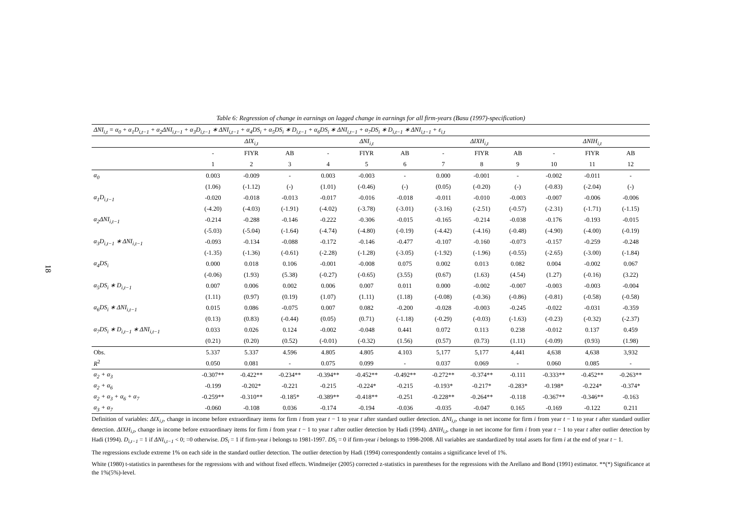18
Table 6: Regression of change in earnings on lagged change in earnings for all firm-years (Basu (1997)-specification)
| ΔNI<sub>i,t</sub> = α<sub>0</sub> + α<sub>1</sub>D<sub>i,t−1</sub> + α<sub>2</sub>ΔNI<sub>i,t−1</sub> + α<sub>3</sub>D<sub>i,t−1</sub> ∗ ΔNI<sub>i,t−1</sub> + α<sub>4</sub>DS<sub>i</sub> + α<sub>5</sub>DS<sub>i</sub> ∗ D<sub>i,t−1</sub> + α<sub>6</sub>DS<sub>i</sub> ∗ ΔNI<sub>i,t−1</sub> + α<sub>7</sub>DS<sub>i</sub> ∗ D<sub>i,t−1</sub> ∗ ΔNI<sub>i,t−1</sub> + ε<sub>i,t</sub> | | | | | | | | | | | | |
| | ΔIX<sub>i,t</sub> | | | ΔNI<sub>i,t</sub> | | | ΔIXH<sub>i,t</sub> | | | ΔNIH<sub>i,t</sub> | | |
| | - | FIYR | AB | - | FIYR | AB | - | FIYR | AB | - | FIYR | AB |
| | 1 | 2 | 3 | 4 | 5 | 6 | 7 | 8 | 9 | 10 | 11 | 12 |
| α<sub>0</sub> | 0.003 | -0.009 | - | 0.003 | -0.003 | - | 0.000 | -0.001 | - | -0.002 | -0.011 | - |
| | (1.06) | (-1.12) | (-) | (1.01) | (-0.46) | (-) | (0.05) | (-0.20) | (-) | (-0.83) | (-2.04) | (-) |
| α<sub>1</sub>D<sub>i,t−1</sub> | -0.020 | -0.018 | -0.013 | -0.017 | -0.016 | -0.018 | -0.011 | -0.010 | -0.003 | -0.007 | -0.006 | -0.006 |
| | (-4.20) | (-4.03) | (-1.91) | (-4.02) | (-3.78) | (-3.01) | (-3.16) | (-2.51) | (-0.57) | (-2.31) | (-1.71) | (-1.15) |
| α<sub>2</sub>ΔNI<sub>i,t−1</sub> | -0.214 | -0.288 | -0.146 | -0.222 | -0.306 | -0.015 | -0.165 | -0.214 | -0.038 | -0.176 | -0.193 | -0.015 |
| | (-5.03) | (-5.04) | (-1.64) | (-4.74) | (-4.80) | (-0.19) | (-4.42) | (-4.16) | (-0.48) | (-4.90) | (-4.00) | (-0.19) |
| α<sub>3</sub>D<sub>i,t−1</sub> ∗ ΔNI<sub>i,t−1</sub> | -0.093 | -0.134 | -0.088 | -0.172 | -0.146 | -0.477 | -0.107 | -0.160 | -0.073 | -0.157 | -0.259 | -0.248 |
| | (-1.35) | (-1.36) | (-0.61) | (-2.28) | (-1.28) | (-3.05) | (-1.92) | (-1.96) | (-0.55) | (-2.65) | (-3.00) | (-1.84) |
| α<sub>4</sub>DS<sub>i</sub> | 0.000 | 0.018 | 0.106 | -0.001 | -0.008 | 0.075 | 0.002 | 0.013 | 0.082 | 0.004 | -0.002 | 0.067 |
| | (-0.06) | (1.93) | (5.38) | (-0.27) | (-0.65) | (3.55) | (0.67) | (1.63) | (4.54) | (1.27) | (-0.16) | (3.22) |
| α<sub>5</sub>DS<sub>i</sub> ∗ D<sub>i,t−1</sub> | 0.007 | 0.006 | 0.002 | 0.006 | 0.007 | 0.011 | 0.000 | -0.002 | -0.007 | -0.003 | -0.003 | -0.004 |
| | (1.11) | (0.97) | (0.19) | (1.07) | (1.11) | (1.18) | (-0.08) | (-0.36) | (-0.86) | (-0.81) | (-0.58) | (-0.58) |
| α<sub>6</sub>DS<sub>i</sub> ∗ ΔNI<sub>i,t−1</sub> | 0.015 | 0.086 | -0.075 | 0.007 | 0.082 | -0.200 | -0.028 | -0.003 | -0.245 | -0.022 | -0.031 | -0.359 |
| | (0.13) | (0.83) | (-0.44) | (0.05) | (0.71) | (-1.18) | (-0.29) | (-0.03) | (-1.63) | (-0.23) | (-0.32) | (-2.37) |
| α<sub>7</sub>DS<sub>i</sub> ∗ D<sub>i,t−1</sub> ∗ ΔNI<sub>i,t−1</sub> | 0.033 | 0.026 | 0.124 | -0.002 | -0.048 | 0.441 | 0.072 | 0.113 | 0.238 | -0.012 | 0.137 | 0.459 |
| | (0.21) | (0.20) | (0.52) | (-0.01) | (-0.32) | (1.56) | (0.57) | (0.73) | (1.11) | (-0.09) | (0.93) | (1.98) |
| Obs. | 5.337 | 5.337 | 4.596 | 4.805 | 4.805 | 4.103 | 5,177 | 5,177 | 4,441 | 4,638 | 4,638 | 3,932 |
| R<sup>2</sup> | 0.050 | 0.081 | - | 0.075 | 0.099 | - | 0.037 | 0.069 | - | 0.060 | 0.085 | - |
| α<sub>2</sub> + α<sub>3</sub> | -0.307** | -0.422** | -0.234** | -0.394** | -0.452** | -0.492** | -0.272** | -0.374** | -0.111 | -0.333** | -0.452** | -0.263** |
| α<sub>2</sub> + α<sub>6</sub> | -0.199 | -0.202* | -0.221 | -0.215 | -0.224* | -0.215 | -0.193* | -0.217* | -0.283* | -0.198* | -0.224* | -0.374* |
| α<sub>2</sub> + α<sub>3</sub> + α<sub>6</sub> + α<sub>7</sub> | -0.259** | -0.310** | -0.185* | -0.389** | -0.418** | -0.251 | -0.228** | -0.264** | -0.118 | -0.367** | -0.346** | -0.163 |
| α<sub>3</sub> + α<sub>7</sub> | -0.060 | -0.108 | 0.036 | -0.174 | -0.194 | -0.036 | -0.035 | -0.047 | 0.165 | -0.169 | -0.122 | 0.211 |
Definition of variables: ΔIX<sub>i,t</sub>, change in income before extraordinary items for firm i from year t − 1 to year t after standard outlier detection. ΔNI<sub>i,t</sub>, change in net income for firm i from year t − 1 to year t after standard outlier detection. ΔIXH<sub>i,t</sub>, change in income before extraordinary items for firm i from year t − 1 to year t after outlier detection by Hadi (1994). ΔNIH<sub>i,t</sub>, change in net income for firm i from year t − 1 to year t after outlier detection by Hadi (1994). D<sub>i,t−1</sub> = 1 if ΔNI<sub>i,t−1</sub> < 0; =0 otherwise. DS<sub>i</sub> = 1 if firm-year i belongs to 1981-1997. DS<sub>i</sub> = 0 if firm-year i belongs to 1998-2008. All variables are standardized by total assets for firm i at the end of year t − 1.
The regressions exclude extreme 1% on each side in the standard outlier detection. The outlier detection by Hadi (1994) correspondently contains a significance level of 1%.
White (1980) t-statistics in parentheses for the regressions with and without fixed effects. Windmeijer (2005) corrected z-statistics in parentheses for the regressions with the Arellano and Bond (1991) estimator. **(*) Significance at the 1%(5%)-level.